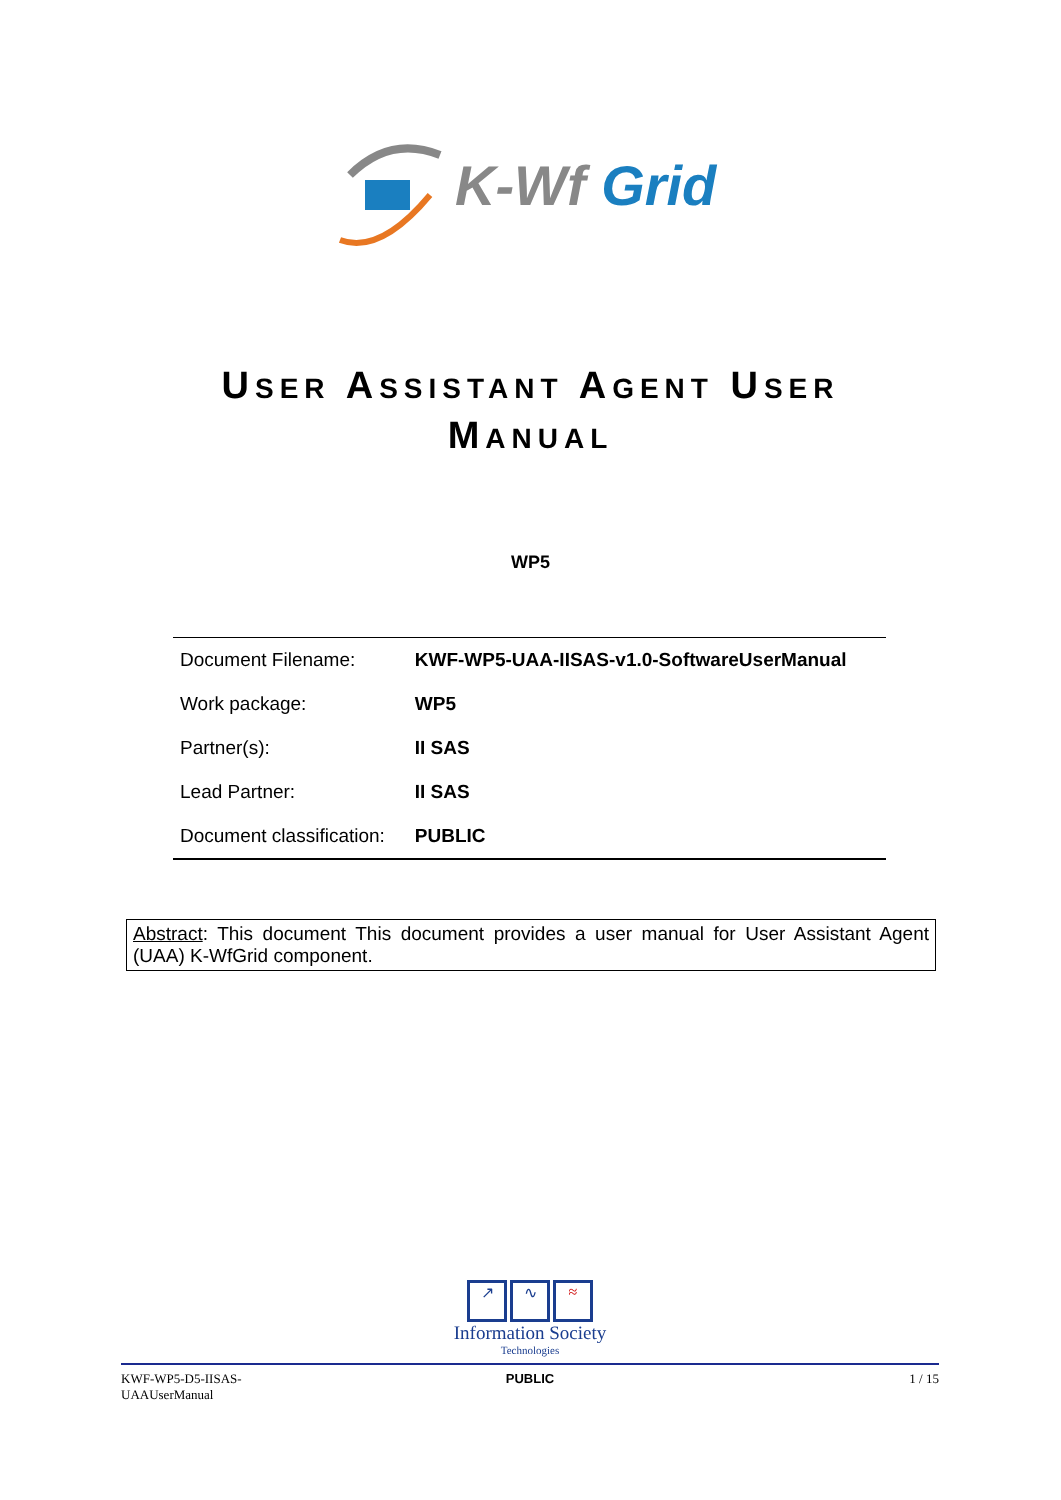K-Wf Grid
USER ASSISTANT AGENT USER
MANUAL
WP5
| Document Filename: | KWF-WP5-UAA-IISAS-v1.0-SoftwareUserManual |
| Work package: | WP5 |
| Partner(s): | II SAS |
| Lead Partner: | II SAS |
| Document classification: | PUBLIC |
Abstract: This document This document provides a user manual for User Assistant Agent (UAA) K-WfGrid component.
↗ ∿ ≈
Information Society
Technologies
KWF-WP5-D5-IISAS-
UAAUserManual
PUBLIC 1 / 15